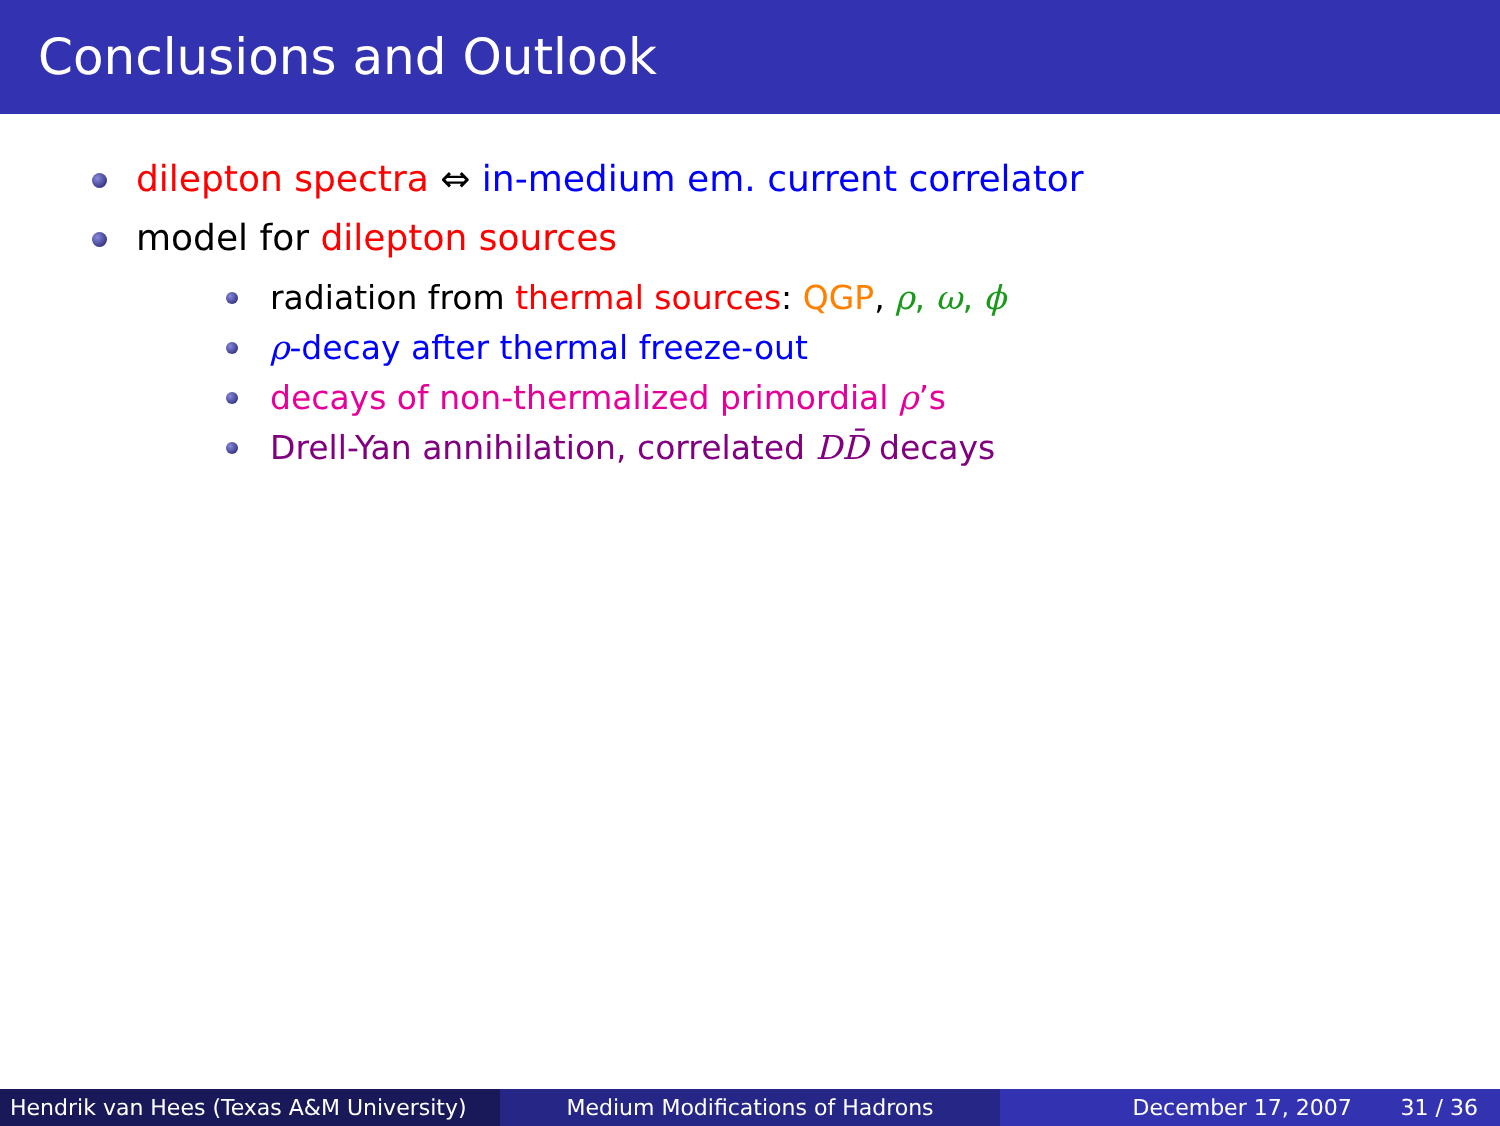Conclusions and Outlook
dilepton spectra ⇔ in-medium em. current correlator
model for dilepton sources
radiation from thermal sources: QGP, ρ, ω, ϕ
ρ-decay after thermal freeze-out
decays of non-thermalized primordial ρ’s
Drell-Yan annihilation, correlated DD̄ decays
Hendrik van Hees (Texas A&M University)
Medium Modifications of Hadrons December 17, 2007 31 / 36